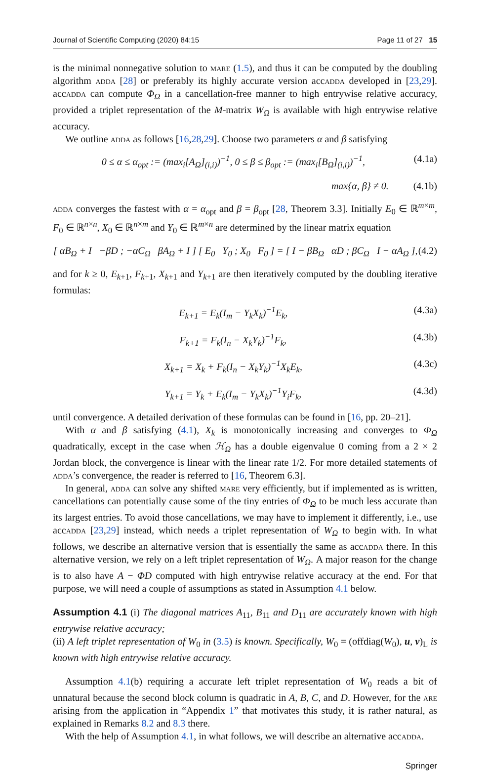Journal of Scientific Computing (2020) 84:15 Page 11 of 27 15
is the minimal nonnegative solution to mare (1.5), and thus it can be computed by the doubling algorithm adda [28] or preferably its highly accurate version accadda developed in [23,29]. accadda can compute Φ<sub>Ω</sub> in a cancellation-free manner to high entrywise relative accuracy, provided a triplet representation of the M-matrix W<sub>Ω</sub> is available with high entrywise relative accuracy.
We outline adda as follows [16,28,29]. Choose two parameters α and β satisfying
0 ≤ α ≤ α<sub>opt</sub> := (max<sub>i</sub>[A<sub>Ω</sub>]<sub>(i,i)</sub>)<sup>−1</sup>, 0 ≤ β ≤ β<sub>opt</sub> := (max<sub>i</sub>[B<sub>Ω</sub>]<sub>(i,i)</sub>)<sup>−1</sup>, (4.1a)
max{α, β} ≠ 0. (4.1b)
adda converges the fastest with α = α<sub>opt</sub> and β = β<sub>opt</sub> [28, Theorem 3.3]. Initially E<sub>0</sub> ∈ ℝ<sup>m×m</sup>, F<sub>0</sub> ∈ ℝ<sup>n×n</sup>, X<sub>0</sub> ∈ ℝ<sup>n×m</sup> and Y<sub>0</sub> ∈ ℝ<sup>m×n</sup> are determined by the linear matrix equation
[ αB<sub>Ω</sub> + I −βD ; −αC<sub>Ω</sub> βA<sub>Ω</sub> + I ] [ E<sub>0</sub> Y<sub>0</sub> ; X<sub>0</sub> F<sub>0</sub> ] = [ I − βB<sub>Ω</sub> αD ; βC<sub>Ω</sub> I − αA<sub>Ω</sub> ], (4.2)
and for k ≥ 0, E<sub>k+1</sub>, F<sub>k+1</sub>, X<sub>k+1</sub> and Y<sub>k+1</sub> are then iteratively computed by the doubling iterative formulas:
E<sub>k+1</sub> = E<sub>k</sub>(I<sub>m</sub> − Y<sub>k</sub>X<sub>k</sub>)<sup>−1</sup>E<sub>k</sub>, (4.3a)
F<sub>k+1</sub> = F<sub>k</sub>(I<sub>n</sub> − X<sub>k</sub>Y<sub>k</sub>)<sup>−1</sup>F<sub>k</sub>, (4.3b)
X<sub>k+1</sub> = X<sub>k</sub> + F<sub>k</sub>(I<sub>n</sub> − X<sub>k</sub>Y<sub>k</sub>)<sup>−1</sup>X<sub>k</sub>E<sub>k</sub>, (4.3c)
Y<sub>k+1</sub> = Y<sub>k</sub> + E<sub>k</sub>(I<sub>m</sub> − Y<sub>k</sub>X<sub>k</sub>)<sup>−1</sup>Y<sub>i</sub>F<sub>k</sub>, (4.3d)
until convergence. A detailed derivation of these formulas can be found in [16, pp. 20–21].
With α and β satisfying (4.1), X<sub>k</sub> is monotonically increasing and converges to Φ<sub>Ω</sub> quadratically, except in the case when ℋ<sub>Ω</sub> has a double eigenvalue 0 coming from a 2 × 2 Jordan block, the convergence is linear with the linear rate 1/2. For more detailed statements of adda’s convergence, the reader is referred to [16, Theorem 6.3].
In general, adda can solve any shifted mare very efficiently, but if implemented as is written, cancellations can potentially cause some of the tiny entries of Φ<sub>Ω</sub> to be much less accurate than its largest entries. To avoid those cancellations, we may have to implement it differently, i.e., use accadda [23,29] instead, which needs a triplet representation of W<sub>Ω</sub> to begin with. In what follows, we describe an alternative version that is essentially the same as accadda there. In this alternative version, we rely on a left triplet representation of W<sub>Ω</sub>. A major reason for the change is to also have A − ΦD computed with high entrywise relative accuracy at the end. For that purpose, we will need a couple of assumptions as stated in Assumption 4.1 below.
Assumption 4.1 (i) The diagonal matrices A<sub>11</sub>, B<sub>11</sub> and D<sub>11</sub> are accurately known with high entrywise relative accuracy;
(ii) A left triplet representation of W<sub>0</sub> in (3.5) is known. Specifically, W<sub>0</sub> = (offdiag(W<sub>0</sub>), u, v)<sub>L</sub> is known with high entrywise relative accuracy.
Assumption 4.1(b) requiring a accurate left triplet representation of W<sub>0</sub> reads a bit of unnatural because the second block column is quadratic in A, B, C, and D. However, for the are arising from the application in “Appendix 1” that motivates this study, it is rather natural, as explained in Remarks 8.2 and 8.3 there.
With the help of Assumption 4.1, in what follows, we will describe an alternative accadda.
Springer